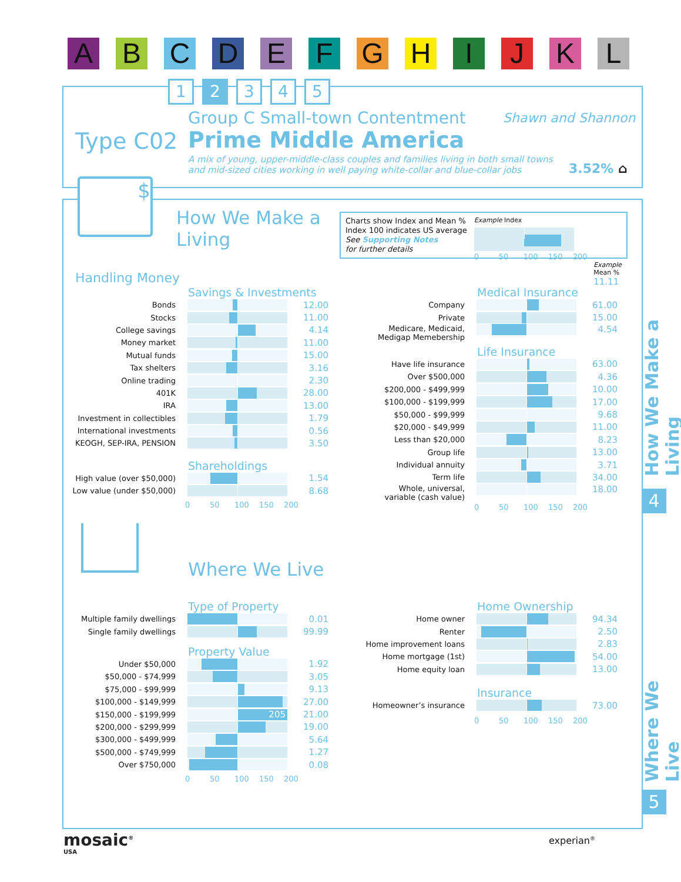A B C D E F G H I J K L
1 2 3 4 5
Group C Small-town Contentment Shawn and Shannon
Type C02 Prime Middle America
A mix of young, upper-middle-class couples and families living in both small towns
and mid-sized cities working in well paying white-collar and blue-collar jobs
3.52% ⌂
$
How We Make a
Living
Charts show Index and Mean %
Index 100 indicates US average
See Supporting Notes
for further details
Example Index
0 50 100 150 200
Example
Mean %
11.11
Handling Money
Savings & Investments
| Bonds | | 12.00 |
| Stocks | | 11.00 |
| College savings | | 4.14 |
| Money market | | 11.00 |
| Mutual funds | | 15.00 |
| Tax shelters | | 3.16 |
| Online trading | | 2.30 |
| 401K | | 28.00 |
| IRA | | 13.00 |
| Investment in collectibles | | 1.79 |
| International investments | | 0.56 |
| KEOGH, SEP-IRA, PENSION | | 3.50 |
Shareholdings
| High value (over $50,000) | | 1.54 |
| Low value (under $50,000) | | 8.68 |
0 50 100 150 200
Medical Insurance
| Company | | 61.00 |
| Private | | 15.00 |
| Medicare, Medicaid, Medigap Memebership | | 4.54 |
Life Insurance
| Have life insurance | | 63.00 |
| Over $500,000 | | 4.36 |
| $200,000 - $499,999 | | 10.00 |
| $100,000 - $199,999 | | 17.00 |
| $50,000 - $99,999 | | 9.68 |
| $20,000 - $49,999 | | 11.00 |
| Less than $20,000 | | 8.23 |
| Group life | | 13.00 |
| Individual annuity | | 3.71 |
| Term life | | 34.00 |
| Whole, universal, variable (cash value) | | 18.00 |
0 50 100 150 200
Where We Live
Type of Property
| Multiple family dwellings | | 0.01 |
| Single family dwellings | | 99.99 |
Property Value
| Under $50,000 | | 1.92 |
| $50,000 - $74,999 | | 3.05 |
| $75,000 - $99,999 | | 9.13 |
| $100,000 - $149,999 | | 27.00 |
| $150,000 - $199,999 | 205 | 21.00 |
| $200,000 - $299,999 | | 19.00 |
| $300,000 - $499,999 | | 5.64 |
| $500,000 - $749,999 | | 1.27 |
| Over $750,000 | | 0.08 |
0 50 100 150 200
Home Ownership
| Home owner | | 94.34 |
| Renter | | 2.50 |
| Home improvement loans | | 2.83 |
| Home mortgage (1st) | | 54.00 |
| Home equity loan | | 13.00 |
Insurance
| Homeowner’s insurance | | 73.00 |
0 50 100 150 200
How We Make a Living
4
Where We Live
5
mosaic<sup>®</sup>
USA
experian<sup>®</sup>